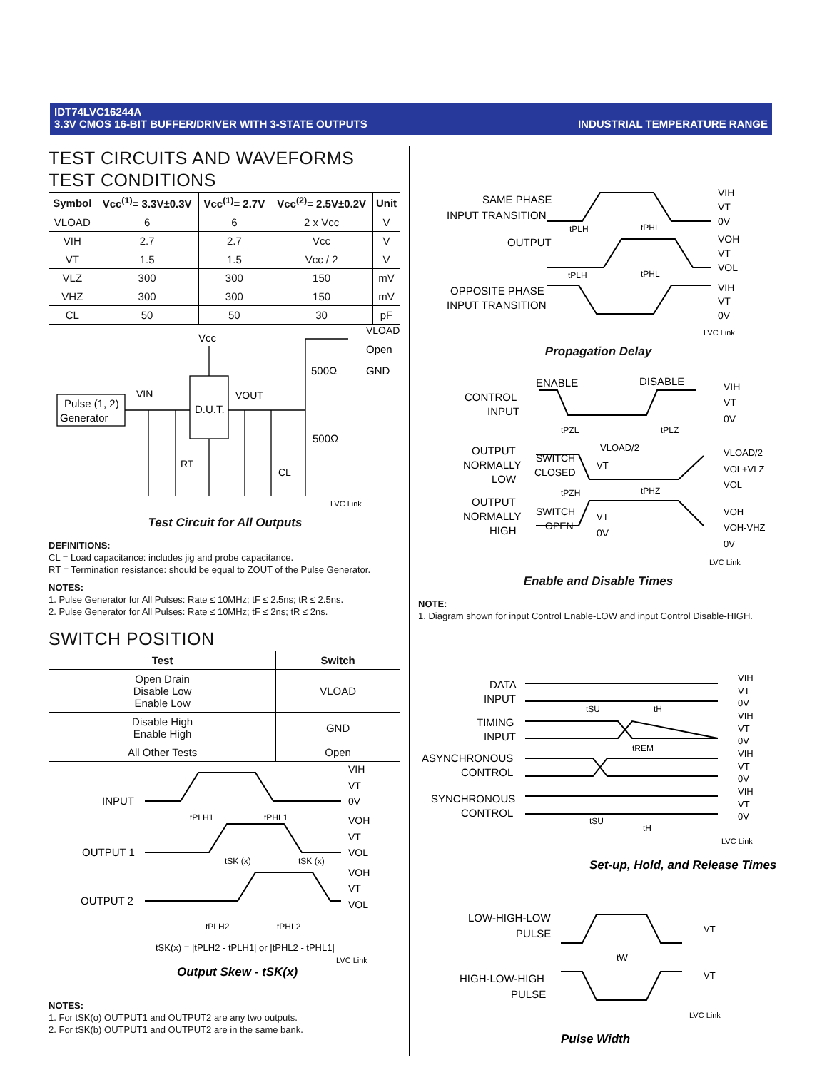IDT74LVC16244A
3.3V CMOS 16-BIT BUFFER/DRIVER WITH 3-STATE OUTPUTS INDUSTRIAL TEMPERATURE RANGE
TEST CIRCUITS AND WAVEFORMS
TEST CONDITIONS
| Symbol | Vcc<sup>(1)</sup>= 3.3V±0.3V | Vcc<sup>(1)</sup>= 2.7V | Vcc<sup>(2)</sup>= 2.5V±0.2V | Unit |
| --- | --- | --- | --- | --- |
| VLOAD | 6 | 6 | 2 x Vcc | V |
| VIH | 2.7 | 2.7 | Vcc | V |
| VT | 1.5 | 1.5 | Vcc / 2 | V |
| VLZ | 300 | 300 | 150 | mV |
| VHZ | 300 | 300 | 150 | mV |
| CL | 50 | 50 | 30 | pF |
Pulse (1, 2)
Generator
D.U.T.
Vcc
VIN
VOUT
RT
CL
500Ω
500Ω
VLOAD
Open
GND
LVC Link
Test Circuit for All Outputs
DEFINITIONS:
CL = Load capacitance: includes jig and probe capacitance.
RT = Termination resistance: should be equal to ZOUT of the Pulse Generator.
NOTES:
1. Pulse Generator for All Pulses: Rate ≤ 10MHz; tF ≤ 2.5ns; tR ≤ 2.5ns.
2. Pulse Generator for All Pulses: Rate ≤ 10MHz; tF ≤ 2ns; tR ≤ 2ns.
SWITCH POSITION
| Test | Switch |
| --- | --- |
| Open Drain Disable Low Enable Low | VLOAD |
| Disable High Enable High | GND |
| All Other Tests | Open |
INPUT
OUTPUT 1
OUTPUT 2
VIH
VT
0V
VOH
VT
VOL
VOH
VT
VOL
tPLH1
tPHL1
tSK (x)
tSK (x)
tPLH2
tPHL2
tSK(x) = |tPLH2 - tPLH1| or |tPHL2 - tPHL1|
LVC Link
Output Skew - tSK(x)
NOTES:
1. For tSK(o) OUTPUT1 and OUTPUT2 are any two outputs.
2. For tSK(b) OUTPUT1 and OUTPUT2 are in the same bank.
SAME PHASE
INPUT TRANSITION
OUTPUT
OPPOSITE PHASE
INPUT TRANSITION
VIH
VT
0V
VOH
VT
VOL
VIH
VT
0V
tPLH
tPHL
tPLH
tPHL
LVC Link
Propagation Delay
ENABLE
DISABLE
CONTROL
INPUT
tPZL
tPLZ
OUTPUT
NORMALLY
LOW
SWITCH
CLOSED
VLOAD/2
VT
tPZH
tPHZ
OUTPUT
NORMALLY
HIGH
SWITCH
OPEN
VT
0V
VIH
VT
0V
VLOAD/2
VOL+VLZ
VOL
VOH
VOH-VHZ
0V
LVC Link
Enable and Disable Times
NOTE:
1. Diagram shown for input Control Enable-LOW and input Control Disable-HIGH.
DATA
INPUT
TIMING
INPUT
ASYNCHRONOUS
CONTROL
SYNCHRONOUS
CONTROL
tSU
tH
tREM
tSU
tH
VIH
VT
0V
VIH
VT
0V
VIH
VT
0V
VIH
VT
0V
LVC Link
Set-up, Hold, and Release Times
LOW-HIGH-LOW
PULSE
HIGH-LOW-HIGH
PULSE
tW
VT
VT
LVC Link
Pulse Width